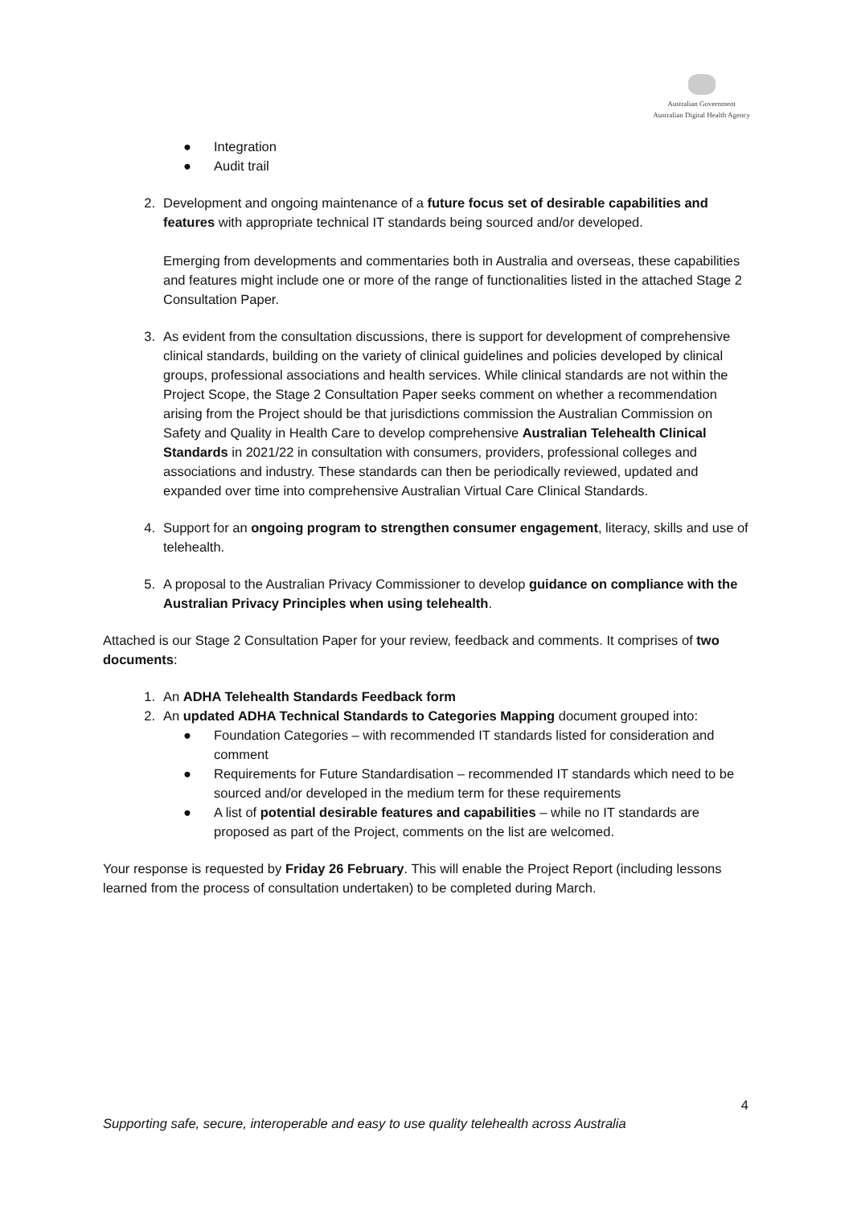Australian Government
Australian Digital Health Agency
● Integration
● Audit trail
2. Development and ongoing maintenance of a future focus set of desirable capabilities and features with appropriate technical IT standards being sourced and/or developed.
Emerging from developments and commentaries both in Australia and overseas, these capabilities and features might include one or more of the range of functionalities listed in the attached Stage 2 Consultation Paper.
3. As evident from the consultation discussions, there is support for development of comprehensive clinical standards, building on the variety of clinical guidelines and policies developed by clinical groups, professional associations and health services. While clinical standards are not within the Project Scope, the Stage 2 Consultation Paper seeks comment on whether a recommendation arising from the Project should be that jurisdictions commission the Australian Commission on Safety and Quality in Health Care to develop comprehensive Australian Telehealth Clinical Standards in 2021/22 in consultation with consumers, providers, professional colleges and associations and industry. These standards can then be periodically reviewed, updated and expanded over time into comprehensive Australian Virtual Care Clinical Standards.
4. Support for an ongoing program to strengthen consumer engagement, literacy, skills and use of telehealth.
5. A proposal to the Australian Privacy Commissioner to develop guidance on compliance with the Australian Privacy Principles when using telehealth.
Attached is our Stage 2 Consultation Paper for your review, feedback and comments. It comprises of two documents:
1. An ADHA Telehealth Standards Feedback form
2. An updated ADHA Technical Standards to Categories Mapping document grouped into:
● Foundation Categories – with recommended IT standards listed for consideration and comment
● Requirements for Future Standardisation – recommended IT standards which need to be sourced and/or developed in the medium term for these requirements
● A list of potential desirable features and capabilities – while no IT standards are proposed as part of the Project, comments on the list are welcomed.
Your response is requested by Friday 26 February. This will enable the Project Report (including lessons learned from the process of consultation undertaken) to be completed during March.
4
Supporting safe, secure, interoperable and easy to use quality telehealth across Australia